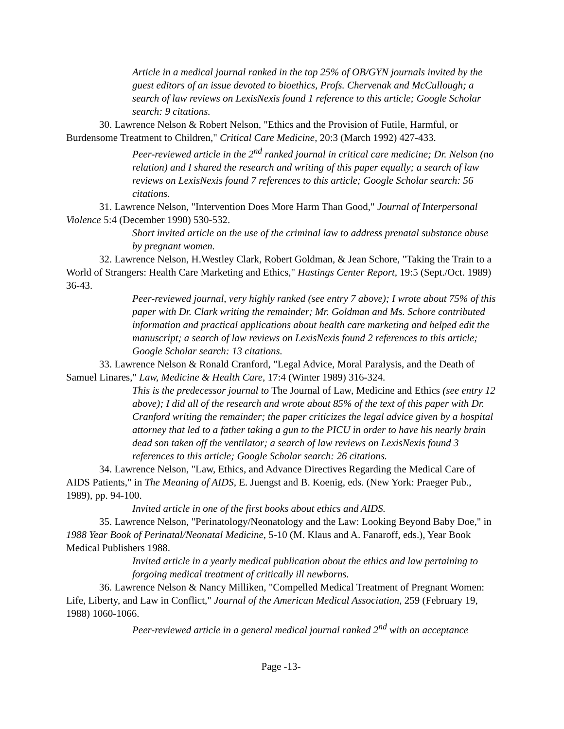Article in a medical journal ranked in the top 25% of OB/GYN journals invited by the guest editors of an issue devoted to bioethics, Profs. Chervenak and McCullough; a search of law reviews on LexisNexis found 1 reference to this article; Google Scholar search: 9 citations.
30. Lawrence Nelson & Robert Nelson, "Ethics and the Provision of Futile, Harmful, or Burdensome Treatment to Children," Critical Care Medicine, 20:3 (March 1992) 427-433.
Peer-reviewed article in the 2<sup>nd</sup> ranked journal in critical care medicine; Dr. Nelson (no relation) and I shared the research and writing of this paper equally; a search of law reviews on LexisNexis found 7 references to this article; Google Scholar search: 56 citations.
31. Lawrence Nelson, "Intervention Does More Harm Than Good," Journal of Interpersonal Violence 5:4 (December 1990) 530-532.
Short invited article on the use of the criminal law to address prenatal substance abuse by pregnant women.
32. Lawrence Nelson, H.Westley Clark, Robert Goldman, & Jean Schore, "Taking the Train to a World of Strangers: Health Care Marketing and Ethics," Hastings Center Report, 19:5 (Sept./Oct. 1989) 36-43.
Peer-reviewed journal, very highly ranked (see entry 7 above); I wrote about 75% of this paper with Dr. Clark writing the remainder; Mr. Goldman and Ms. Schore contributed information and practical applications about health care marketing and helped edit the manuscript; a search of law reviews on LexisNexis found 2 references to this article; Google Scholar search: 13 citations.
33. Lawrence Nelson & Ronald Cranford, "Legal Advice, Moral Paralysis, and the Death of Samuel Linares," Law, Medicine & Health Care, 17:4 (Winter 1989) 316-324.
This is the predecessor journal to The Journal of Law, Medicine and Ethics (see entry 12 above); I did all of the research and wrote about 85% of the text of this paper with Dr. Cranford writing the remainder; the paper criticizes the legal advice given by a hospital attorney that led to a father taking a gun to the PICU in order to have his nearly brain dead son taken off the ventilator; a search of law reviews on LexisNexis found 3 references to this article; Google Scholar search: 26 citations.
34. Lawrence Nelson, "Law, Ethics, and Advance Directives Regarding the Medical Care of AIDS Patients," in The Meaning of AIDS, E. Juengst and B. Koenig, eds. (New York: Praeger Pub., 1989), pp. 94-100.
Invited article in one of the first books about ethics and AIDS.
35. Lawrence Nelson, "Perinatology/Neonatology and the Law: Looking Beyond Baby Doe," in 1988 Year Book of Perinatal/Neonatal Medicine, 5-10 (M. Klaus and A. Fanaroff, eds.), Year Book Medical Publishers 1988.
Invited article in a yearly medical publication about the ethics and law pertaining to forgoing medical treatment of critically ill newborns.
36. Lawrence Nelson & Nancy Milliken, "Compelled Medical Treatment of Pregnant Women: Life, Liberty, and Law in Conflict," Journal of the American Medical Association, 259 (February 19, 1988) 1060-1066.
Peer-reviewed article in a general medical journal ranked 2<sup>nd</sup> with an acceptance
Page -13-